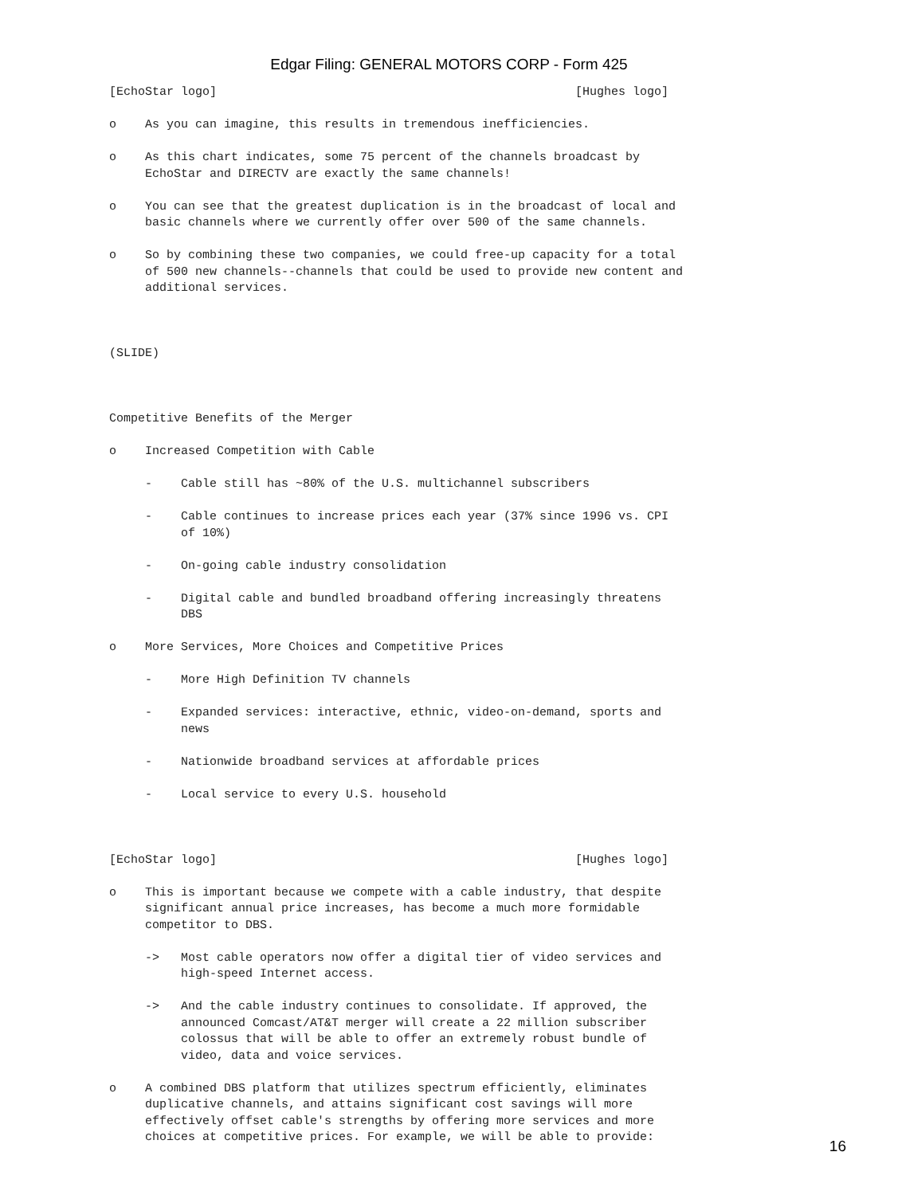Edgar Filing: GENERAL MOTORS CORP - Form 425
[EchoStar logo] [Hughes logo]
o As you can imagine, this results in tremendous inefficiencies.
o As this chart indicates, some 75 percent of the channels broadcast by EchoStar and DIRECTV are exactly the same channels!
o You can see that the greatest duplication is in the broadcast of local and basic channels where we currently offer over 500 of the same channels.
o So by combining these two companies, we could free-up capacity for a total of 500 new channels--channels that could be used to provide new content and additional services.
(SLIDE)
Competitive Benefits of the Merger
o Increased Competition with Cable
- Cable still has ~80% of the U.S. multichannel subscribers
- Cable continues to increase prices each year (37% since 1996 vs. CPI of 10%)
- On-going cable industry consolidation
- Digital cable and bundled broadband offering increasingly threatens DBS
o More Services, More Choices and Competitive Prices
- More High Definition TV channels
- Expanded services: interactive, ethnic, video-on-demand, sports and news
- Nationwide broadband services at affordable prices
- Local service to every U.S. household
[EchoStar logo] [Hughes logo]
o This is important because we compete with a cable industry, that despite significant annual price increases, has become a much more formidable competitor to DBS.
-> Most cable operators now offer a digital tier of video services and high-speed Internet access.
-> And the cable industry continues to consolidate. If approved, the announced Comcast/AT&T merger will create a 22 million subscriber colossus that will be able to offer an extremely robust bundle of video, data and voice services.
o A combined DBS platform that utilizes spectrum efficiently, eliminates duplicative channels, and attains significant cost savings will more effectively offset cable's strengths by offering more services and more choices at competitive prices. For example, we will be able to provide:
16